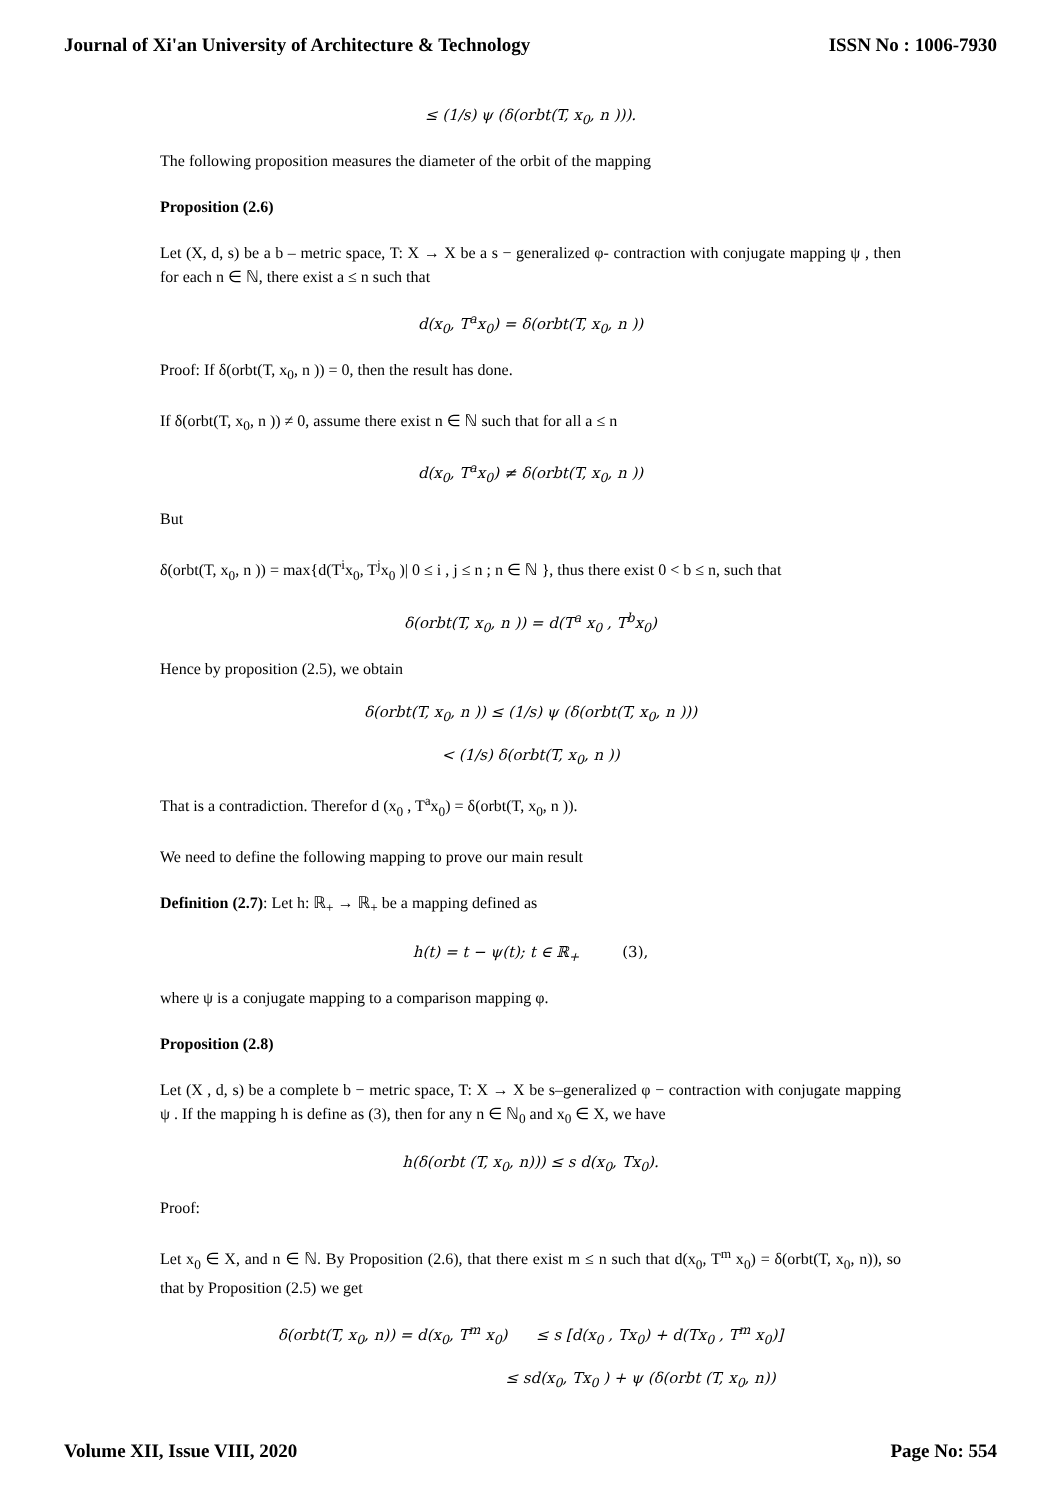Journal of Xi'an University of Architecture & Technology ISSN No : 1006-7930
≤ (1/s) ψ (δ(orbt(T, x<sub>0</sub>, n ))).
The following proposition measures the diameter of the orbit of the mapping
Proposition (2.6)
Let (X, d, s) be a b – metric space, T: X → X be a s − generalized φ- contraction with conjugate mapping ψ , then for each n ∈ ℕ, there exist a ≤ n such that
d(x<sub>0</sub>, T<sup>a</sup>x<sub>0</sub>) = δ(orbt(T, x<sub>0</sub>, n ))
Proof: If δ(orbt(T, x<sub>0</sub>, n )) = 0, then the result has done.
If δ(orbt(T, x<sub>0</sub>, n )) ≠ 0, assume there exist n ∈ ℕ such that for all a ≤ n
d(x<sub>0</sub>, T<sup>a</sup>x<sub>0</sub>) ≠ δ(orbt(T, x<sub>0</sub>, n ))
But
δ(orbt(T, x<sub>0</sub>, n )) = max{d(T<sup>i</sup>x<sub>0</sub>, T<sup>j</sup>x<sub>0</sub> )| 0 ≤ i , j ≤ n ; n ∈ ℕ }, thus there exist 0 < b ≤ n, such that
δ(orbt(T, x<sub>0</sub>, n )) = d(T<sup>a</sup> x<sub>0</sub> , T<sup>b</sup>x<sub>0</sub>)
Hence by proposition (2.5), we obtain
δ(orbt(T, x<sub>0</sub>, n )) ≤ (1/s) ψ (δ(orbt(T, x<sub>0</sub>, n )))
< (1/s) δ(orbt(T, x<sub>0</sub>, n ))
That is a contradiction. Therefor d (x<sub>0</sub> , T<sup>a</sup>x<sub>0</sub>) = δ(orbt(T, x<sub>0</sub>, n )).
We need to define the following mapping to prove our main result
Definition (2.7): Let h: ℝ<sub>+</sub> → ℝ<sub>+</sub> be a mapping defined as
h(t) = t − ψ(t); t ∈ ℝ<sub>+</sub> (3),
where ψ is a conjugate mapping to a comparison mapping φ.
Proposition (2.8)
Let (X , d, s) be a complete b − metric space, T: X → X be s–generalized φ − contraction with conjugate mapping ψ . If the mapping h is define as (3), then for any n ∈ ℕ<sub>0</sub> and x<sub>0</sub> ∈ X, we have
h(δ(orbt (T, x<sub>0</sub>, n))) ≤ s d(x<sub>0</sub>, Tx<sub>0</sub>).
Proof:
Let x<sub>0</sub> ∈ X, and n ∈ ℕ. By Proposition (2.6), that there exist m ≤ n such that d(x<sub>0</sub>, T<sup>m</sup> x<sub>0</sub>) = δ(orbt(T, x<sub>0</sub>, n)), so that by Proposition (2.5) we get
δ(orbt(T, x<sub>0</sub>, n)) = d(x<sub>0</sub>, T<sup>m</sup> x<sub>0</sub>) ≤ s [d(x<sub>0</sub> , Tx<sub>0</sub>) + d(Tx<sub>0</sub> , T<sup>m</sup> x<sub>0</sub>)]
≤ sd(x<sub>0</sub>, Tx<sub>0</sub> ) + ψ (δ(orbt (T, x<sub>0</sub>, n))
Volume XII, Issue VIII, 2020 Page No: 554